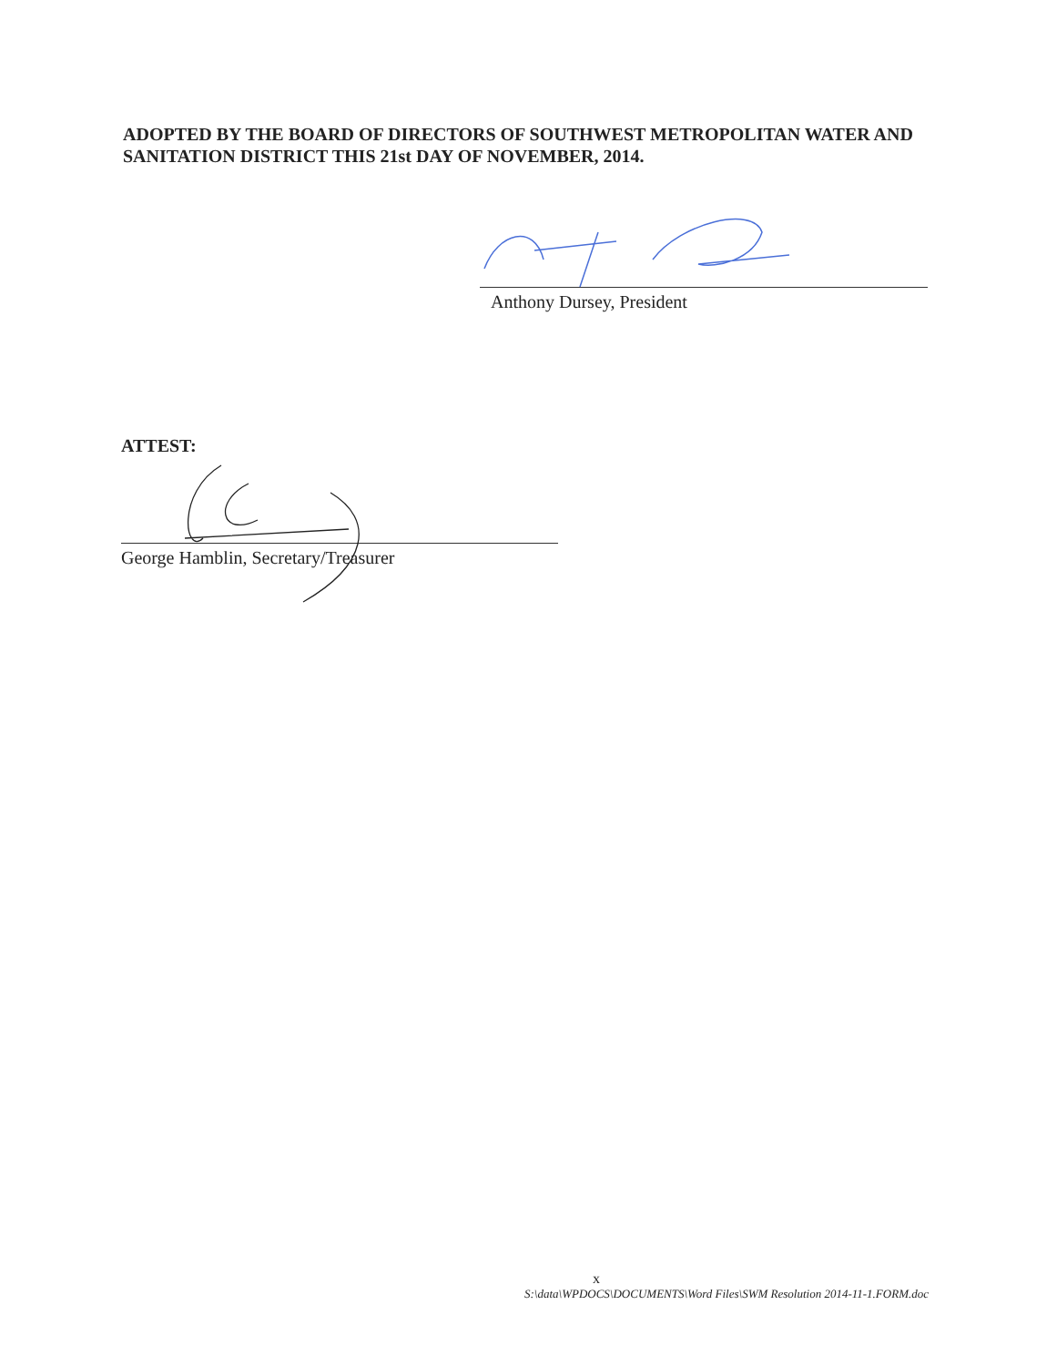ADOPTED BY THE BOARD OF DIRECTORS OF SOUTHWEST METROPOLITAN WATER AND SANITATION DISTRICT THIS 21st DAY OF NOVEMBER, 2014.
Anthony Dursey, President
ATTEST:
George Hamblin, Secretary/Treasurer
x
S:\data\WPDOCS\DOCUMENTS\Word Files\SWM Resolution 2014-11-1.FORM.doc